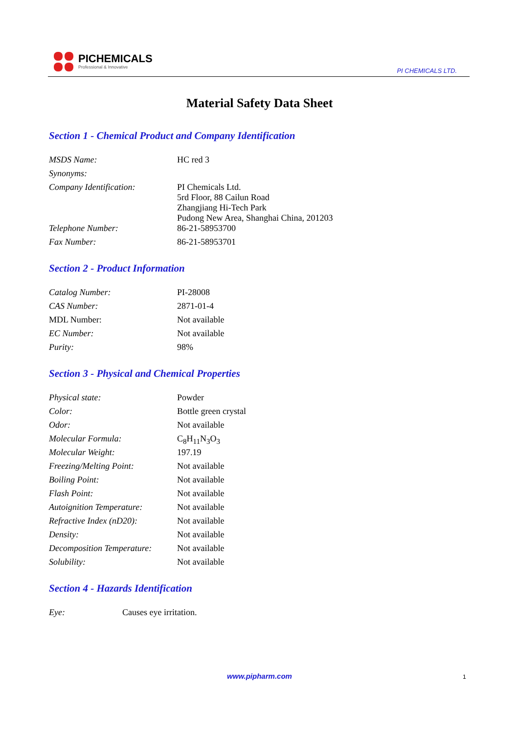PICHEMICALS
Professional & Innovative
PI CHEMICALS LTD.
Material Safety Data Sheet
Section 1 - Chemical Product and Company Identification
| MSDS Name: | HC red 3 |
| Synonyms: | |
| Company Identification: | PI Chemicals Ltd. 5rd Floor, 88 Cailun Road Zhangjiang Hi-Tech Park Pudong New Area, Shanghai China, 201203 |
| Telephone Number: | 86-21-58953700 |
| Fax Number: | 86-21-58953701 |
Section 2 - Product Information
| Catalog Number: | PI-28008 |
| CAS Number: | 2871-01-4 |
| MDL Number: | Not available |
| EC Number: | Not available |
| Purity: | 98% |
Section 3 - Physical and Chemical Properties
| Physical state: | Powder |
| Color: | Bottle green crystal |
| Odor: | Not available |
| Molecular Formula: | C<sub>8</sub>H<sub>11</sub>N<sub>3</sub>O<sub>3</sub> |
| Molecular Weight: | 197.19 |
| Freezing/Melting Point: | Not available |
| Boiling Point: | Not available |
| Flash Point: | Not available |
| Autoignition Temperature: | Not available |
| Refractive Index (nD20): | Not available |
| Density: | Not available |
| Decomposition Temperature: | Not available |
| Solubility: | Not available |
Section 4 - Hazards Identification
| Eye: | Causes eye irritation. |
www.pipharm.com 1